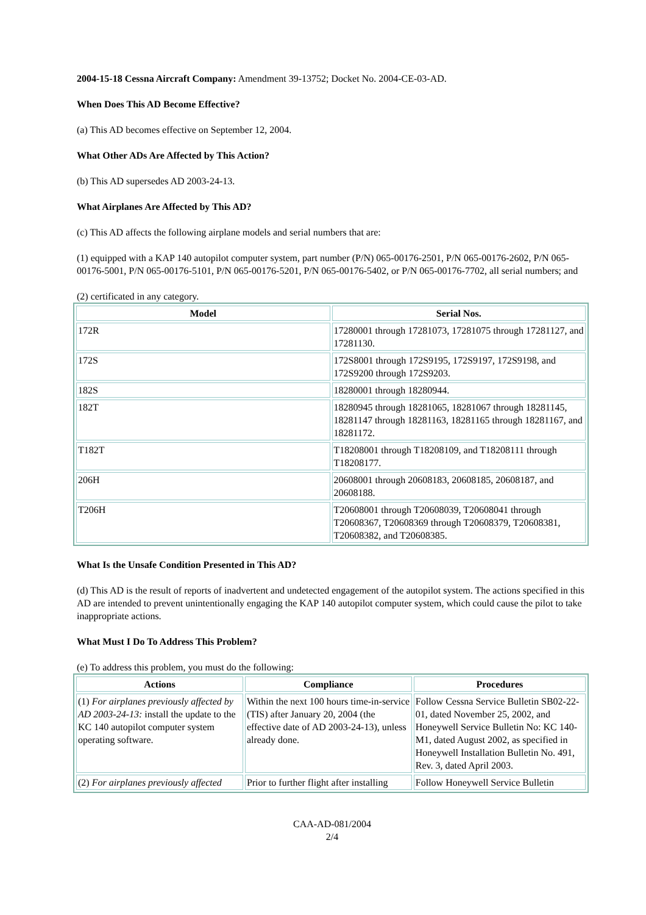2004-15-18 Cessna Aircraft Company: Amendment 39-13752; Docket No. 2004-CE-03-AD.
When Does This AD Become Effective?
(a) This AD becomes effective on September 12, 2004.
What Other ADs Are Affected by This Action?
(b) This AD supersedes AD 2003-24-13.
What Airplanes Are Affected by This AD?
(c) This AD affects the following airplane models and serial numbers that are:
(1) equipped with a KAP 140 autopilot computer system, part number (P/N) 065-00176-2501, P/N 065-00176-2602, P/N 065-00176-5001, P/N 065-00176-5101, P/N 065-00176-5201, P/N 065-00176-5402, or P/N 065-00176-7702, all serial numbers; and
(2) certificated in any category.
| Model | Serial Nos. |
| --- | --- |
| 172R | 17280001 through 17281073, 17281075 through 17281127, and 17281130. |
| 172S | 172S8001 through 172S9195, 172S9197, 172S9198, and 172S9200 through 172S9203. |
| 182S | 18280001 through 18280944. |
| 182T | 18280945 through 18281065, 18281067 through 18281145, 18281147 through 18281163, 18281165 through 18281167, and 18281172. |
| T182T | T18208001 through T18208109, and T18208111 through T18208177. |
| 206H | 20608001 through 20608183, 20608185, 20608187, and 20608188. |
| T206H | T20608001 through T20608039, T20608041 through T20608367, T20608369 through T20608379, T20608381, T20608382, and T20608385. |
What Is the Unsafe Condition Presented in This AD?
(d) This AD is the result of reports of inadvertent and undetected engagement of the autopilot system. The actions specified in this AD are intended to prevent unintentionally engaging the KAP 140 autopilot computer system, which could cause the pilot to take inappropriate actions.
What Must I Do To Address This Problem?
(e) To address this problem, you must do the following:
| Actions | Compliance | Procedures |
| --- | --- | --- |
| (1) For airplanes previously affected by AD 2003-24-13: install the update to the KC 140 autopilot computer system operating software. | Within the next 100 hours time-in-service (TIS) after January 20, 2004 (the effective date of AD 2003-24-13), unless already done. | Follow Cessna Service Bulletin SB02-22-01, dated November 25, 2002, and Honeywell Service Bulletin No: KC 140-M1, dated August 2002, as specified in Honeywell Installation Bulletin No. 491, Rev. 3, dated April 2003. |
| (2) For airplanes previously affected | Prior to further flight after installing | Follow Honeywell Service Bulletin |
CAA-AD-081/2004
2/4